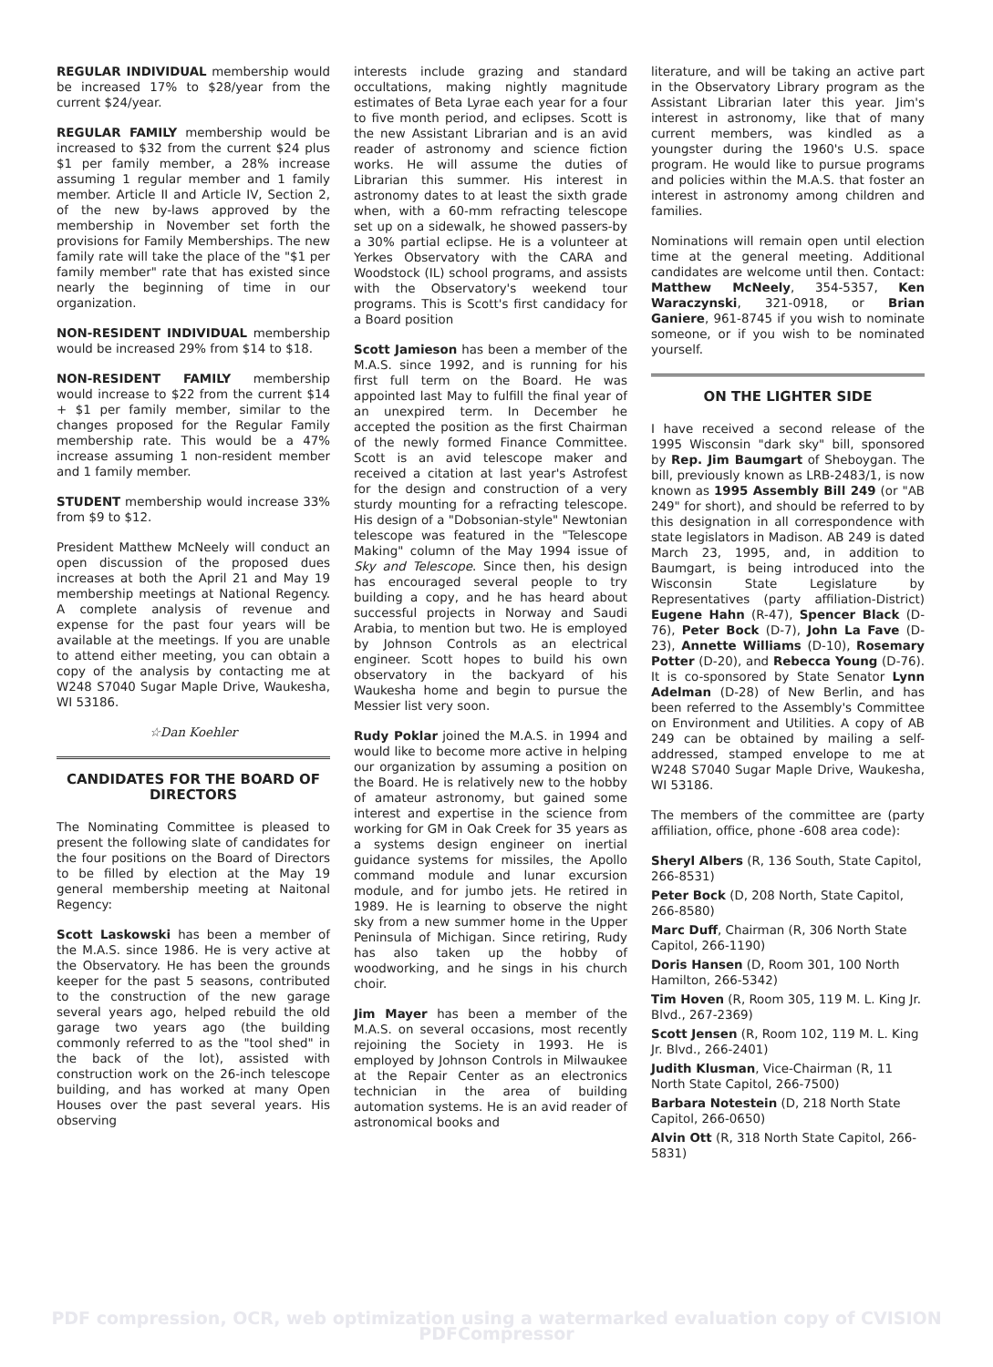REGULAR INDIVIDUAL membership would be increased 17% to $28/year from the current $24/year.
REGULAR FAMILY membership would be increased to $32 from the current $24 plus $1 per family member, a 28% increase assuming 1 regular member and 1 family member. Article II and Article IV, Section 2, of the new by-laws approved by the membership in November set forth the provisions for Family Memberships. The new family rate will take the place of the "$1 per family member" rate that has existed since nearly the beginning of time in our organization.
NON-RESIDENT INDIVIDUAL membership would be increased 29% from $14 to $18.
NON-RESIDENT FAMILY membership would increase to $22 from the current $14 + $1 per family member, similar to the changes proposed for the Regular Family membership rate. This would be a 47% increase assuming 1 non-resident member and 1 family member.
STUDENT membership would increase 33% from $9 to $12.
President Matthew McNeely will conduct an open discussion of the proposed dues increases at both the April 21 and May 19 membership meetings at National Regency. A complete analysis of revenue and expense for the past four years will be available at the meetings. If you are unable to attend either meeting, you can obtain a copy of the analysis by contacting me at W248 S7040 Sugar Maple Drive, Waukesha, WI 53186.
☆Dan Koehler
CANDIDATES FOR THE BOARD OF DIRECTORS
The Nominating Committee is pleased to present the following slate of candidates for the four positions on the Board of Directors to be filled by election at the May 19 general membership meeting at Naitonal Regency:
Scott Laskowski has been a member of the M.A.S. since 1986. He is very active at the Observatory. He has been the grounds keeper for the past 5 seasons, contributed to the construction of the new garage several years ago, helped rebuild the old garage two years ago (the building commonly referred to as the "tool shed" in the back of the lot), assisted with construction work on the 26-inch telescope building, and has worked at many Open Houses over the past several years. His observing
interests include grazing and standard occultations, making nightly magnitude estimates of Beta Lyrae each year for a four to five month period, and eclipses. Scott is the new Assistant Librarian and is an avid reader of astronomy and science fiction works. He will assume the duties of Librarian this summer. His interest in astronomy dates to at least the sixth grade when, with a 60-mm refracting telescope set up on a sidewalk, he showed passers-by a 30% partial eclipse. He is a volunteer at Yerkes Observatory with the CARA and Woodstock (IL) school programs, and assists with the Observatory's weekend tour programs. This is Scott's first candidacy for a Board position
Scott Jamieson has been a member of the M.A.S. since 1992, and is running for his first full term on the Board. He was appointed last May to fulfill the final year of an unexpired term. In December he accepted the position as the first Chairman of the newly formed Finance Committee. Scott is an avid telescope maker and received a citation at last year's Astrofest for the design and construction of a very sturdy mounting for a refracting telescope. His design of a "Dobsonian-style" Newtonian telescope was featured in the "Telescope Making" column of the May 1994 issue of Sky and Telescope. Since then, his design has encouraged several people to try building a copy, and he has heard about successful projects in Norway and Saudi Arabia, to mention but two. He is employed by Johnson Controls as an electrical engineer. Scott hopes to build his own observatory in the backyard of his Waukesha home and begin to pursue the Messier list very soon.
Rudy Poklar joined the M.A.S. in 1994 and would like to become more active in helping our organization by assuming a position on the Board. He is relatively new to the hobby of amateur astronomy, but gained some interest and expertise in the science from working for GM in Oak Creek for 35 years as a systems design engineer on inertial guidance systems for missiles, the Apollo command module and lunar excursion module, and for jumbo jets. He retired in 1989. He is learning to observe the night sky from a new summer home in the Upper Peninsula of Michigan. Since retiring, Rudy has also taken up the hobby of woodworking, and he sings in his church choir.
Jim Mayer has been a member of the M.A.S. on several occasions, most recently rejoining the Society in 1993. He is employed by Johnson Controls in Milwaukee at the Repair Center as an electronics technician in the area of building automation systems. He is an avid reader of astronomical books and
literature, and will be taking an active part in the Observatory Library program as the Assistant Librarian later this year. Jim's interest in astronomy, like that of many current members, was kindled as a youngster during the 1960's U.S. space program. He would like to pursue programs and policies within the M.A.S. that foster an interest in astronomy among children and families.
Nominations will remain open until election time at the general meeting. Additional candidates are welcome until then. Contact: Matthew McNeely, 354-5357, Ken Waraczynski, 321-0918, or Brian Ganiere, 961-8745 if you wish to nominate someone, or if you wish to be nominated yourself.
ON THE LIGHTER SIDE
I have received a second release of the 1995 Wisconsin "dark sky" bill, sponsored by Rep. Jim Baumgart of Sheboygan. The bill, previously known as LRB-2483/1, is now known as 1995 Assembly Bill 249 (or "AB 249" for short), and should be referred to by this designation in all correspondence with state legislators in Madison. AB 249 is dated March 23, 1995, and, in addition to Baumgart, is being introduced into the Wisconsin State Legislature by Representatives (party affiliation-District) Eugene Hahn (R-47), Spencer Black (D-76), Peter Bock (D-7), John La Fave (D-23), Annette Williams (D-10), Rosemary Potter (D-20), and Rebecca Young (D-76). It is co-sponsored by State Senator Lynn Adelman (D-28) of New Berlin, and has been referred to the Assembly's Committee on Environment and Utilities. A copy of AB 249 can be obtained by mailing a self-addressed, stamped envelope to me at W248 S7040 Sugar Maple Drive, Waukesha, WI 53186.
The members of the committee are (party affiliation, office, phone -608 area code):
Sheryl Albers (R, 136 South, State Capitol, 266-8531)
Peter Bock (D, 208 North, State Capitol, 266-8580)
Marc Duff, Chairman (R, 306 North State Capitol, 266-1190)
Doris Hansen (D, Room 301, 100 North Hamilton, 266-5342)
Tim Hoven (R, Room 305, 119 M. L. King Jr. Blvd., 267-2369)
Scott Jensen (R, Room 102, 119 M. L. King Jr. Blvd., 266-2401)
Judith Klusman, Vice-Chairman (R, 11 North State Capitol, 266-7500)
Barbara Notestein (D, 218 North State Capitol, 266-0650)
Alvin Ott (R, 318 North State Capitol, 266-5831)
PDF compression, OCR, web optimization using a watermarked evaluation copy of CVISION PDFCompressor